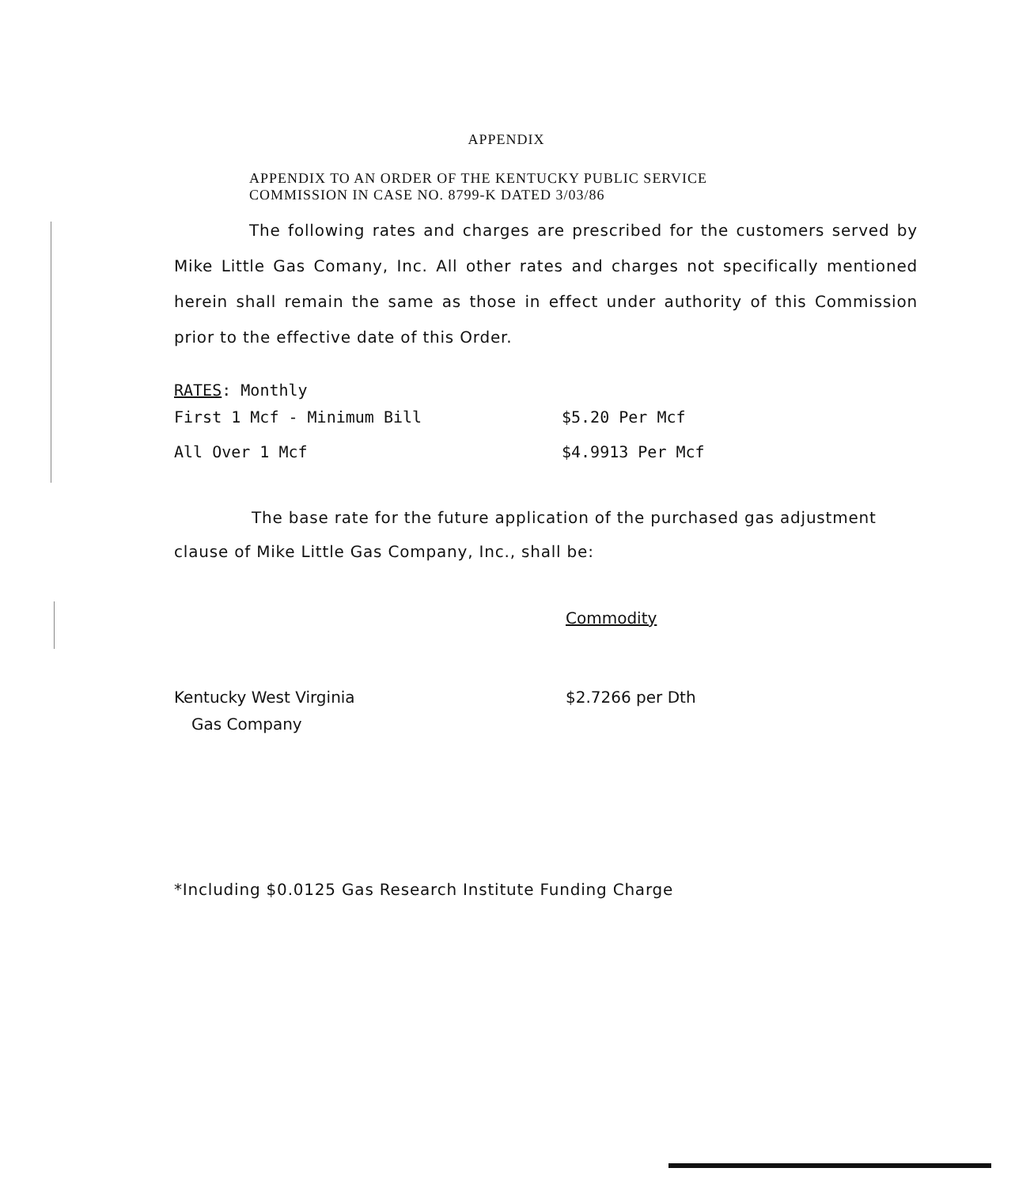APPENDIX
APPENDIX TO AN ORDER OF THE KENTUCKY PUBLIC SERVICE
COMMISSION IN CASE NO. 8799-K DATED 3/03/86
The following rates and charges are prescribed for the customers served by Mike Little Gas Comany, Inc. All other rates and charges not specifically mentioned herein shall remain the same as those in effect under authority of this Commission prior to the effective date of this Order.
RATES: Monthly
| First 1 Mcf - Minimum Bill | $5.20 Per Mcf |
| All Over 1 Mcf | $4.9913 Per Mcf |
The base rate for the future application of the purchased gas adjustment clause of Mike Little Gas Company, Inc., shall be:
| | Commodity |
| Kentucky West Virginia | $2.7266 per Dth |
| Gas Company | |
*Including $0.0125 Gas Research Institute Funding Charge